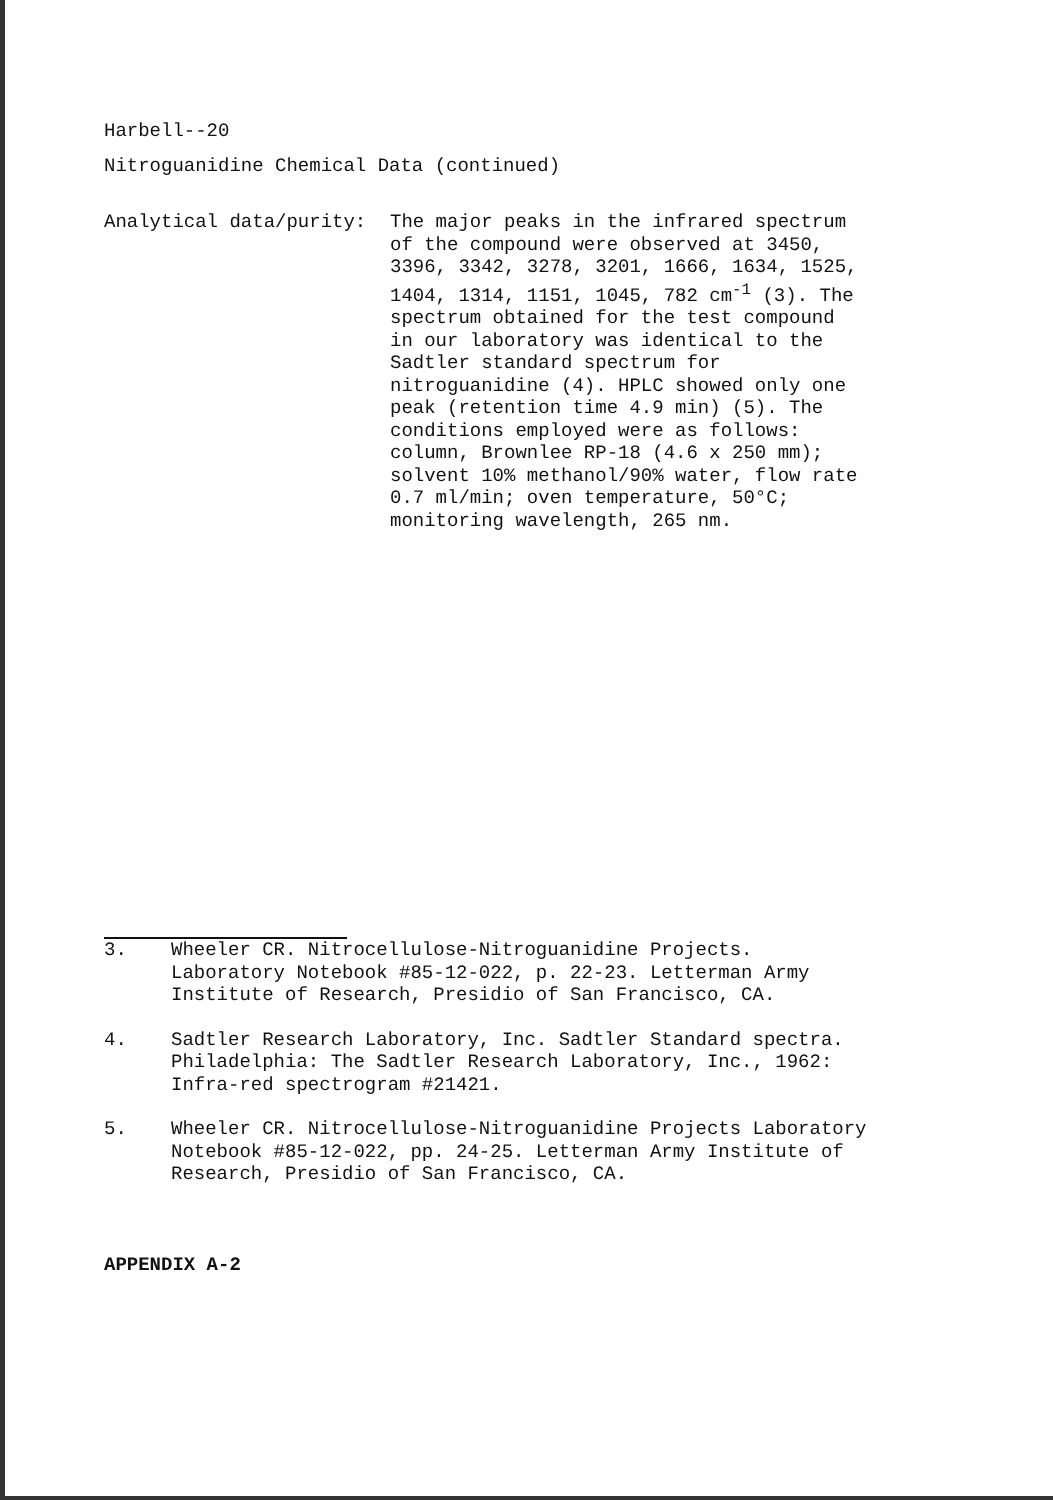Harbell--20
Nitroguanidine Chemical Data (continued)
Analytical data/purity: The major peaks in the infrared spectrum of the compound were observed at 3450, 3396, 3342, 3278, 3201, 1666, 1634, 1525, 1404, 1314, 1151, 1045, 782 cm<sup>-1</sup> (3). The spectrum obtained for the test compound in our laboratory was identical to the Sadtler standard spectrum for nitroguanidine (4). HPLC showed only one peak (retention time 4.9 min) (5). The conditions employed were as follows: column, Brownlee RP-18 (4.6 x 250 mm); solvent 10% methanol/90% water, flow rate 0.7 ml/min; oven temperature, 50°C; monitoring wavelength, 265 nm.
3. Wheeler CR. Nitrocellulose-Nitroguanidine Projects. Laboratory Notebook #85-12-022, p. 22-23. Letterman Army Institute of Research, Presidio of San Francisco, CA.
4. Sadtler Research Laboratory, Inc. Sadtler Standard spectra. Philadelphia: The Sadtler Research Laboratory, Inc., 1962: Infra-red spectrogram #21421.
5. Wheeler CR. Nitrocellulose-Nitroguanidine Projects Laboratory Notebook #85-12-022, pp. 24-25. Letterman Army Institute of Research, Presidio of San Francisco, CA.
APPENDIX A-2